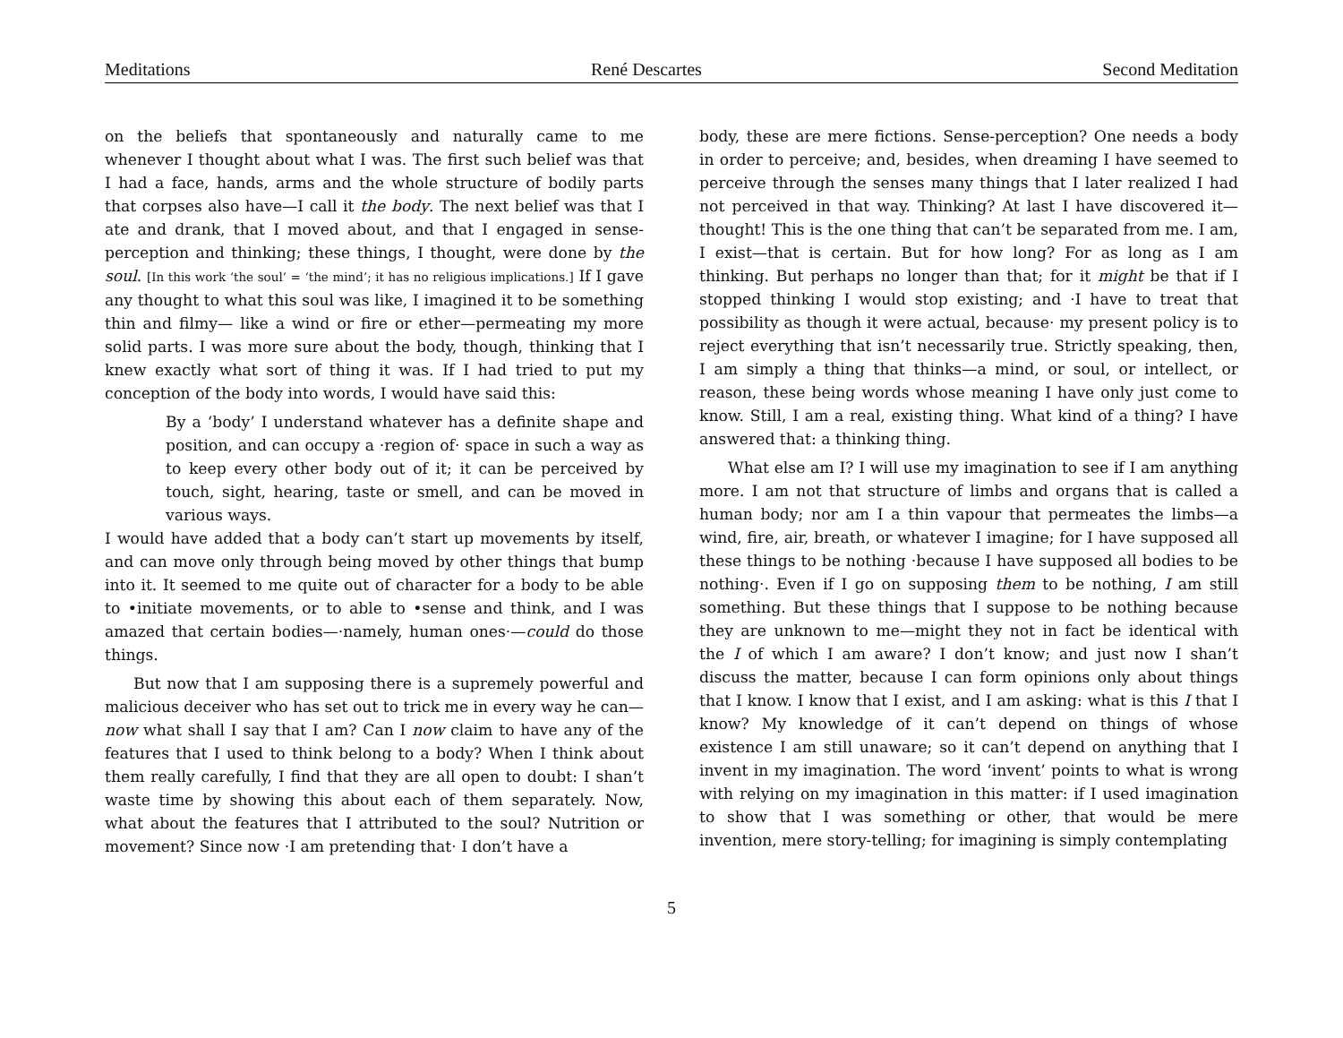Meditations René Descartes Second Meditation
on the beliefs that spontaneously and naturally came to me whenever I thought about what I was. The first such belief was that I had a face, hands, arms and the whole structure of bodily parts that corpses also have—I call it the body. The next belief was that I ate and drank, that I moved about, and that I engaged in sense-perception and thinking; these things, I thought, were done by the soul. [In this work ‘the soul’ = ‘the mind’; it has no religious implications.] If I gave any thought to what this soul was like, I imagined it to be something thin and filmy— like a wind or fire or ether—permeating my more solid parts. I was more sure about the body, though, thinking that I knew exactly what sort of thing it was. If I had tried to put my conception of the body into words, I would have said this:
By a ‘body’ I understand whatever has a definite shape and position, and can occupy a ·region of· space in such a way as to keep every other body out of it; it can be perceived by touch, sight, hearing, taste or smell, and can be moved in various ways.
I would have added that a body can’t start up movements by itself, and can move only through being moved by other things that bump into it. It seemed to me quite out of character for a body to be able to •initiate movements, or to able to •sense and think, and I was amazed that certain bodies—·namely, human ones·—could do those things.
But now that I am supposing there is a supremely powerful and malicious deceiver who has set out to trick me in every way he can—now what shall I say that I am? Can I now claim to have any of the features that I used to think belong to a body? When I think about them really carefully, I find that they are all open to doubt: I shan’t waste time by showing this about each of them separately. Now, what about the features that I attributed to the soul? Nutrition or movement? Since now ·I am pretending that· I don’t have a
body, these are mere fictions. Sense-perception? One needs a body in order to perceive; and, besides, when dreaming I have seemed to perceive through the senses many things that I later realized I had not perceived in that way. Thinking? At last I have discovered it—thought! This is the one thing that can’t be separated from me. I am, I exist—that is certain. But for how long? For as long as I am thinking. But perhaps no longer than that; for it might be that if I stopped thinking I would stop existing; and ·I have to treat that possibility as though it were actual, because· my present policy is to reject everything that isn’t necessarily true. Strictly speaking, then, I am simply a thing that thinks—a mind, or soul, or intellect, or reason, these being words whose meaning I have only just come to know. Still, I am a real, existing thing. What kind of a thing? I have answered that: a thinking thing.
What else am I? I will use my imagination to see if I am anything more. I am not that structure of limbs and organs that is called a human body; nor am I a thin vapour that permeates the limbs—a wind, fire, air, breath, or whatever I imagine; for I have supposed all these things to be nothing ·because I have supposed all bodies to be nothing·. Even if I go on supposing them to be nothing, I am still something. But these things that I suppose to be nothing because they are unknown to me—might they not in fact be identical with the I of which I am aware? I don’t know; and just now I shan’t discuss the matter, because I can form opinions only about things that I know. I know that I exist, and I am asking: what is this I that I know? My knowledge of it can’t depend on things of whose existence I am still unaware; so it can’t depend on anything that I invent in my imagination. The word ‘invent’ points to what is wrong with relying on my imagination in this matter: if I used imagination to show that I was something or other, that would be mere invention, mere story-telling; for imagining is simply contemplating
5